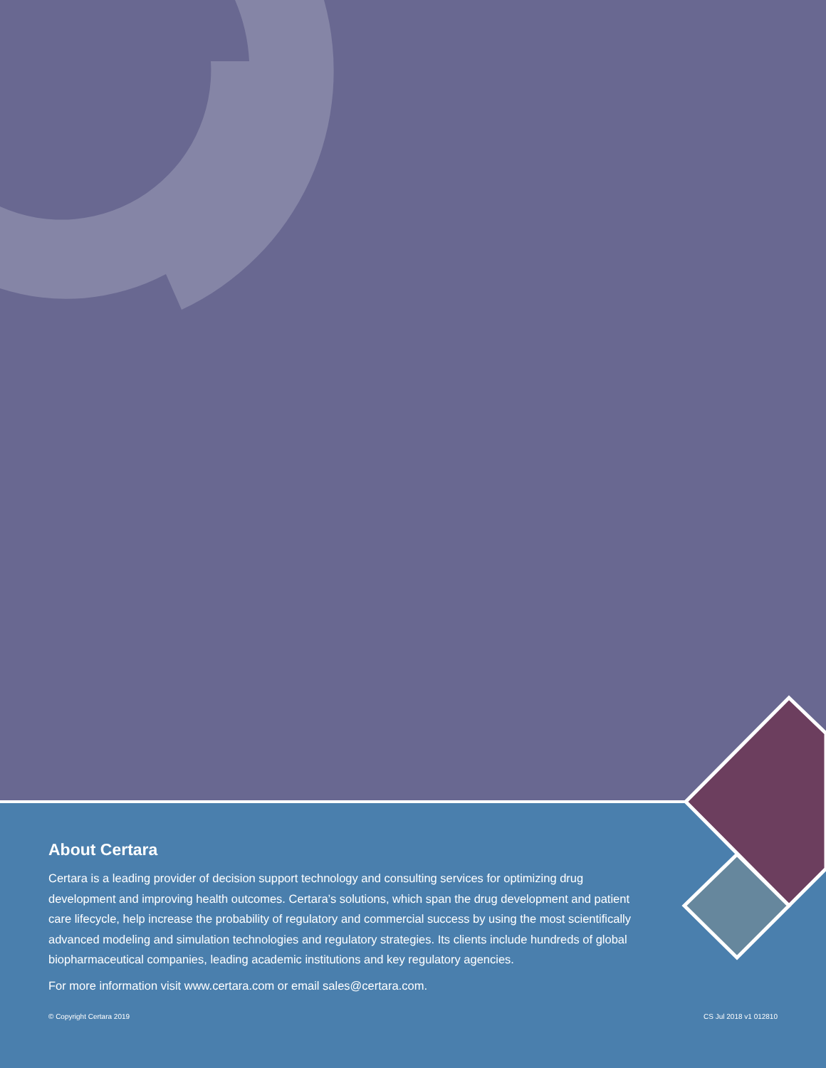About Certara
Certara is a leading provider of decision support technology and consulting services for optimizing drug development and improving health outcomes. Certara’s solutions, which span the drug development and patient care lifecycle, help increase the probability of regulatory and commercial success by using the most scientifically advanced modeling and simulation technologies and regulatory strategies. Its clients include hundreds of global biopharmaceutical companies, leading academic institutions and key regulatory agencies.
For more information visit www.certara.com or email sales@certara.com.
© Copyright Certara 2019 CS Jul 2018 v1 012810